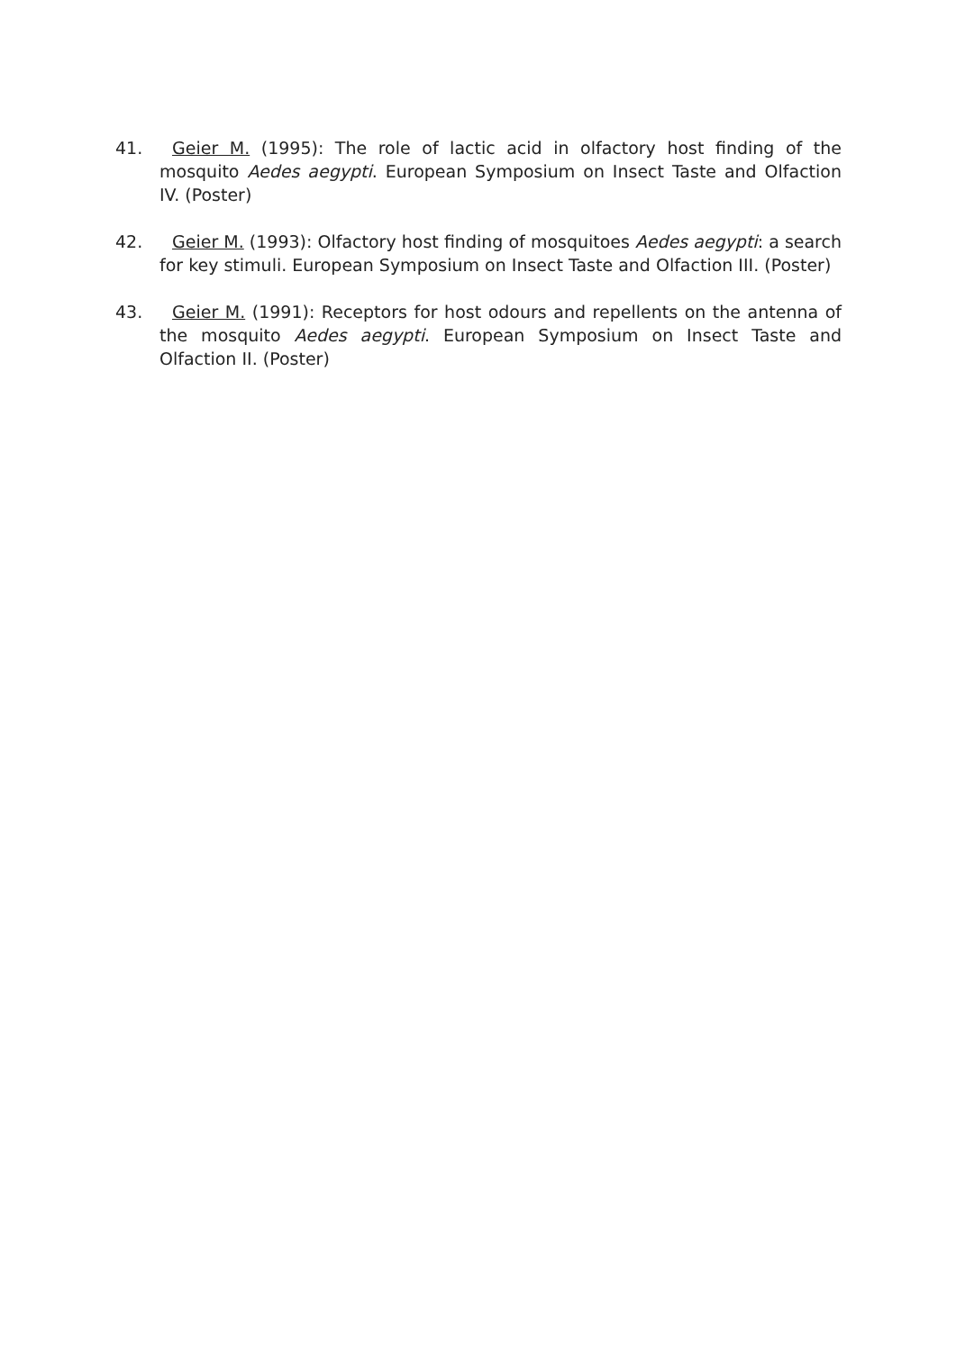41. Geier M. (1995): The role of lactic acid in olfactory host finding of the mosquito Aedes aegypti. European Symposium on Insect Taste and Olfaction IV. (Poster)
42. Geier M. (1993): Olfactory host finding of mosquitoes Aedes aegypti: a search for key stimuli. European Symposium on Insect Taste and Olfaction III. (Poster)
43. Geier M. (1991): Receptors for host odours and repellents on the antenna of the mosquito Aedes aegypti. European Symposium on Insect Taste and Olfaction II. (Poster)